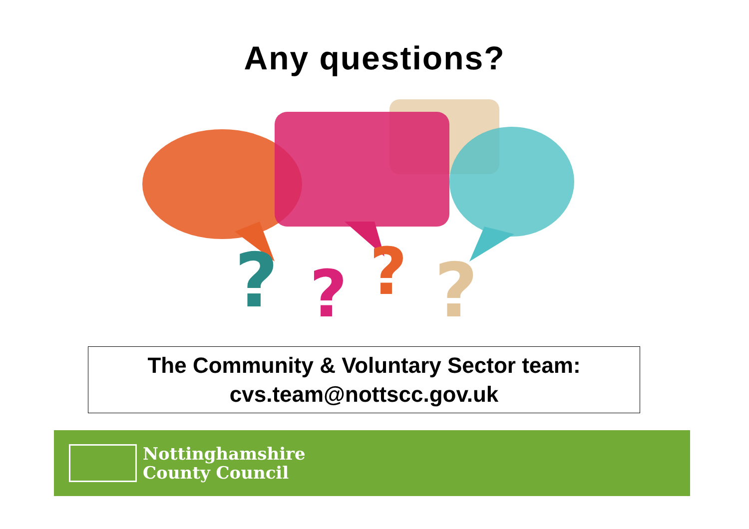Any questions?
?
?
?
?
The Community & Voluntary Sector team:
cvs.team@nottscc.gov.uk
Nottinghamshire
County Council